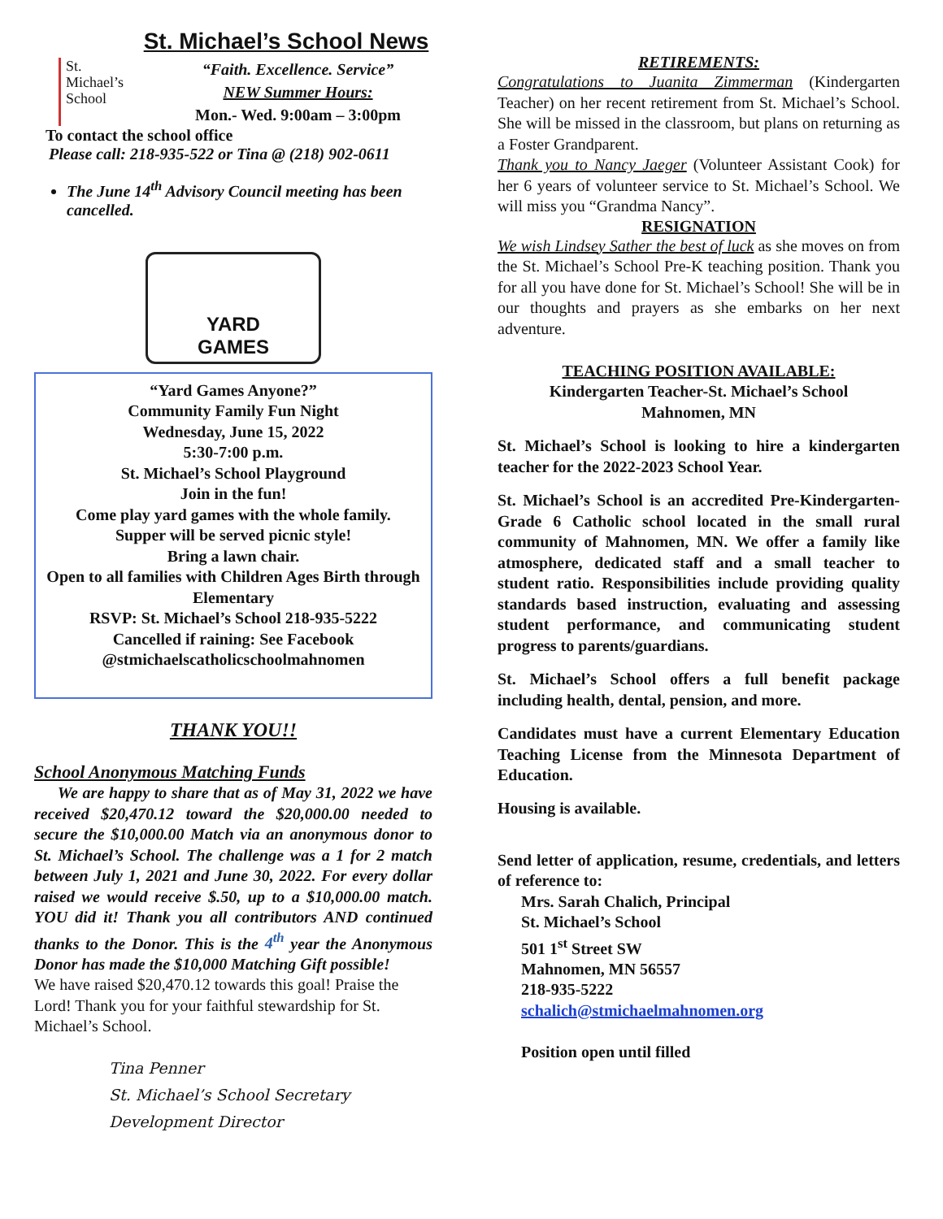St. Michael’s School News
St.
Michael’s
School
“Faith. Excellence. Service”
NEW Summer Hours:
Mon.- Wed. 9:00am – 3:00pm
To contact the school office
Please call: 218-935-522 or Tina @ (218) 902-0611
The June 14<sup>th</sup> Advisory Council meeting has been cancelled.
YARD
GAMES
“Yard Games Anyone?”
Community Family Fun Night
Wednesday, June 15, 2022
5:30-7:00 p.m.
St. Michael’s School Playground
Join in the fun!
Come play yard games with the whole family.
Supper will be served picnic style!
Bring a lawn chair.
Open to all families with Children Ages Birth through Elementary
RSVP: St. Michael’s School 218-935-5222
Cancelled if raining: See Facebook
@stmichaelscatholicschoolmahnomen
THANK YOU!!
School Anonymous Matching Funds
We are happy to share that as of May 31, 2022 we have received $20,470.12 toward the $20,000.00 needed to secure the $10,000.00 Match via an anonymous donor to St. Michael’s School. The challenge was a 1 for 2 match between July 1, 2021 and June 30, 2022. For every dollar raised we would receive $.50, up to a $10,000.00 match. YOU did it! Thank you all contributors AND continued thanks to the Donor. This is the 4<sup>th</sup> year the Anonymous Donor has made the $10,000 Matching Gift possible!
We have raised $20,470.12 towards this goal! Praise the Lord! Thank you for your faithful stewardship for St. Michael’s School.
Tina Penner
St. Michael’s School Secretary
Development Director
RETIREMENTS:
Congratulations to Juanita Zimmerman (Kindergarten Teacher) on her recent retirement from St. Michael’s School. She will be missed in the classroom, but plans on returning as a Foster Grandparent.
Thank you to Nancy Jaeger (Volunteer Assistant Cook) for her 6 years of volunteer service to St. Michael’s School. We will miss you “Grandma Nancy”.
RESIGNATION
We wish Lindsey Sather the best of luck as she moves on from the St. Michael’s School Pre-K teaching position. Thank you for all you have done for St. Michael’s School! She will be in our thoughts and prayers as she embarks on her next adventure.
TEACHING POSITION AVAILABLE:
Kindergarten Teacher-St. Michael’s School
Mahnomen, MN
St. Michael’s School is looking to hire a kindergarten teacher for the 2022-2023 School Year.
St. Michael’s School is an accredited Pre-Kindergarten-Grade 6 Catholic school located in the small rural community of Mahnomen, MN. We offer a family like atmosphere, dedicated staff and a small teacher to student ratio. Responsibilities include providing quality standards based instruction, evaluating and assessing student performance, and communicating student progress to parents/guardians.
St. Michael’s School offers a full benefit package including health, dental, pension, and more.
Candidates must have a current Elementary Education Teaching License from the Minnesota Department of Education.
Housing is available.
Send letter of application, resume, credentials, and letters of reference to:
Mrs. Sarah Chalich, Principal
St. Michael’s School
501 1<sup>st</sup> Street SW
Mahnomen, MN 56557
218-935-5222
schalich@stmichaelmahnomen.org
Position open until filled